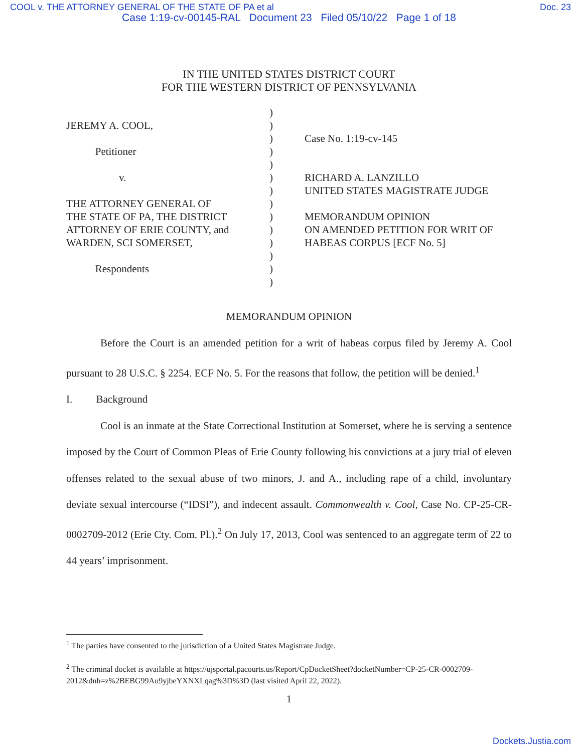COOL v. THE ATTORNEY GENERAL OF THE STATE OF PA et al Doc. 23
Case 1:19-cv-00145-RAL Document 23 Filed 05/10/22 Page 1 of 18
IN THE UNITED STATES DISTRICT COURT
FOR THE WESTERN DISTRICT OF PENNSYLVANIA
JEREMY A. COOL,
Petitioner
v.
THE ATTORNEY GENERAL OF
THE STATE OF PA, THE DISTRICT
ATTORNEY OF ERIE COUNTY, and
WARDEN, SCI SOMERSET,
Respondents
)
)
)
)
)
)
)
)
)
)
)
)
)
)
Case No. 1:19-cv-145
RICHARD A. LANZILLO
UNITED STATES MAGISTRATE JUDGE
MEMORANDUM OPINION
ON AMENDED PETITION FOR WRIT OF
HABEAS CORPUS [ECF No. 5]
MEMORANDUM OPINION
Before the Court is an amended petition for a writ of habeas corpus filed by Jeremy A. Cool pursuant to 28 U.S.C. § 2254. ECF No. 5. For the reasons that follow, the petition will be denied.<sup>1</sup>
I. Background
Cool is an inmate at the State Correctional Institution at Somerset, where he is serving a sentence imposed by the Court of Common Pleas of Erie County following his convictions at a jury trial of eleven offenses related to the sexual abuse of two minors, J. and A., including rape of a child, involuntary deviate sexual intercourse (“IDSI”), and indecent assault. Commonwealth v. Cool, Case No. CP-25-CR-0002709-2012 (Erie Cty. Com. Pl.).<sup>2</sup> On July 17, 2013, Cool was sentenced to an aggregate term of 22 to 44 years’ imprisonment.
<sup>1</sup> The parties have consented to the jurisdiction of a United States Magistrate Judge.
<sup>2</sup> The criminal docket is available at https://ujsportal.pacourts.us/Report/CpDocketSheet?docketNumber=CP-25-CR-0002709-2012&dnh=z%2BEBG99Au9yjbeYXNXLqag%3D%3D (last visited April 22, 2022).
1
Dockets.Justia.com